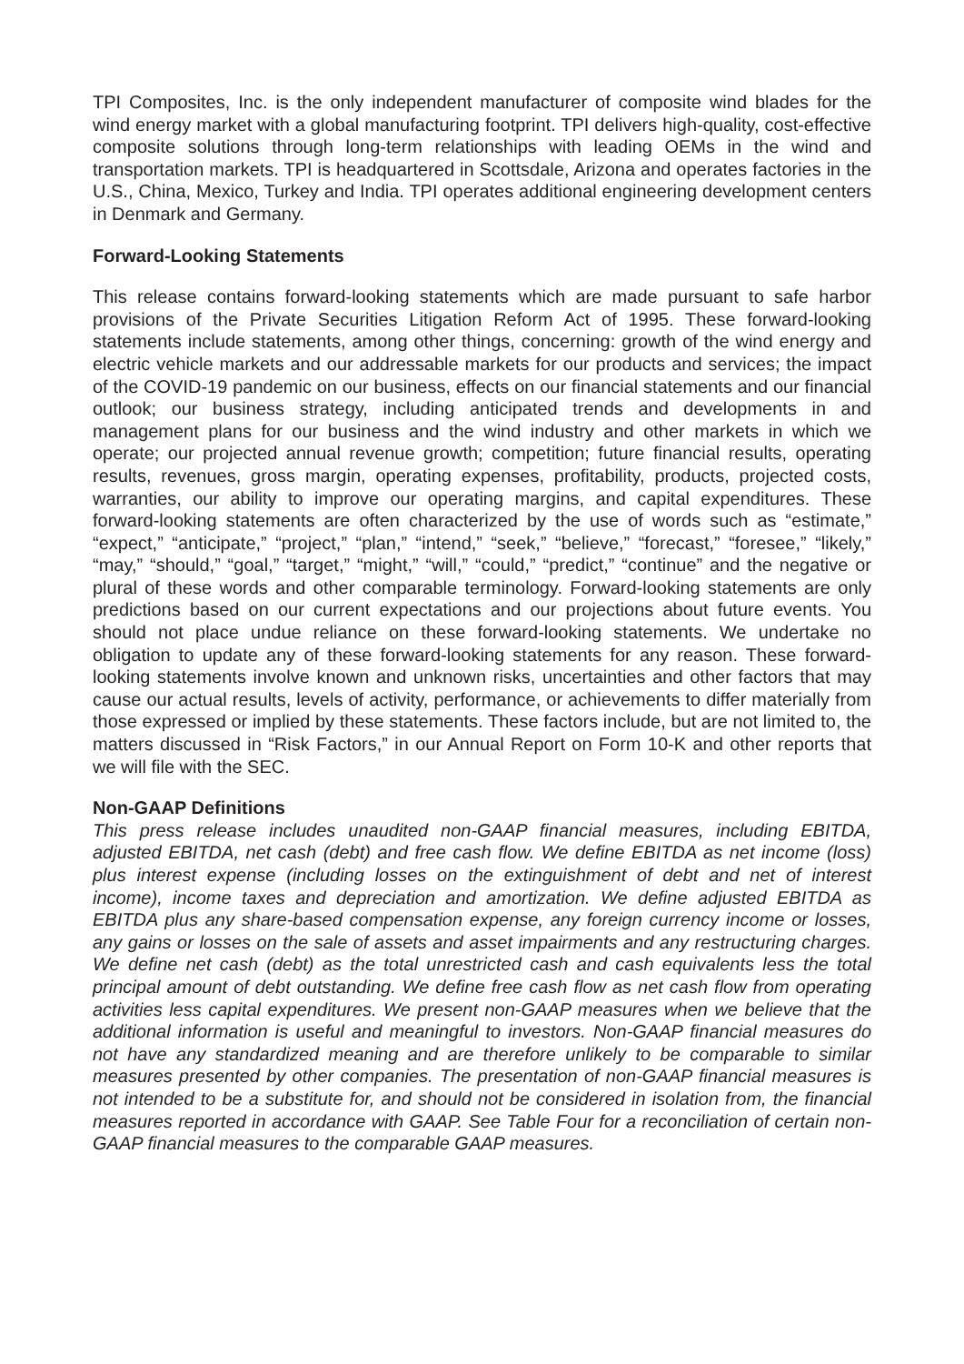TPI Composites, Inc. is the only independent manufacturer of composite wind blades for the wind energy market with a global manufacturing footprint. TPI delivers high-quality, cost-effective composite solutions through long-term relationships with leading OEMs in the wind and transportation markets. TPI is headquartered in Scottsdale, Arizona and operates factories in the U.S., China, Mexico, Turkey and India. TPI operates additional engineering development centers in Denmark and Germany.
Forward-Looking Statements
This release contains forward-looking statements which are made pursuant to safe harbor provisions of the Private Securities Litigation Reform Act of 1995. These forward-looking statements include statements, among other things, concerning: growth of the wind energy and electric vehicle markets and our addressable markets for our products and services; the impact of the COVID-19 pandemic on our business, effects on our financial statements and our financial outlook; our business strategy, including anticipated trends and developments in and management plans for our business and the wind industry and other markets in which we operate; our projected annual revenue growth; competition; future financial results, operating results, revenues, gross margin, operating expenses, profitability, products, projected costs, warranties, our ability to improve our operating margins, and capital expenditures. These forward-looking statements are often characterized by the use of words such as “estimate,” “expect,” “anticipate,” “project,” “plan,” “intend,” “seek,” “believe,” “forecast,” “foresee,” “likely,” “may,” “should,” “goal,” “target,” “might,” “will,” “could,” “predict,” “continue” and the negative or plural of these words and other comparable terminology. Forward-looking statements are only predictions based on our current expectations and our projections about future events. You should not place undue reliance on these forward-looking statements. We undertake no obligation to update any of these forward-looking statements for any reason. These forward-looking statements involve known and unknown risks, uncertainties and other factors that may cause our actual results, levels of activity, performance, or achievements to differ materially from those expressed or implied by these statements. These factors include, but are not limited to, the matters discussed in “Risk Factors,” in our Annual Report on Form 10-K and other reports that we will file with the SEC.
Non-GAAP Definitions
This press release includes unaudited non-GAAP financial measures, including EBITDA, adjusted EBITDA, net cash (debt) and free cash flow. We define EBITDA as net income (loss) plus interest expense (including losses on the extinguishment of debt and net of interest income), income taxes and depreciation and amortization. We define adjusted EBITDA as EBITDA plus any share-based compensation expense, any foreign currency income or losses, any gains or losses on the sale of assets and asset impairments and any restructuring charges. We define net cash (debt) as the total unrestricted cash and cash equivalents less the total principal amount of debt outstanding. We define free cash flow as net cash flow from operating activities less capital expenditures. We present non-GAAP measures when we believe that the additional information is useful and meaningful to investors. Non-GAAP financial measures do not have any standardized meaning and are therefore unlikely to be comparable to similar measures presented by other companies. The presentation of non-GAAP financial measures is not intended to be a substitute for, and should not be considered in isolation from, the financial measures reported in accordance with GAAP. See Table Four for a reconciliation of certain non-GAAP financial measures to the comparable GAAP measures.